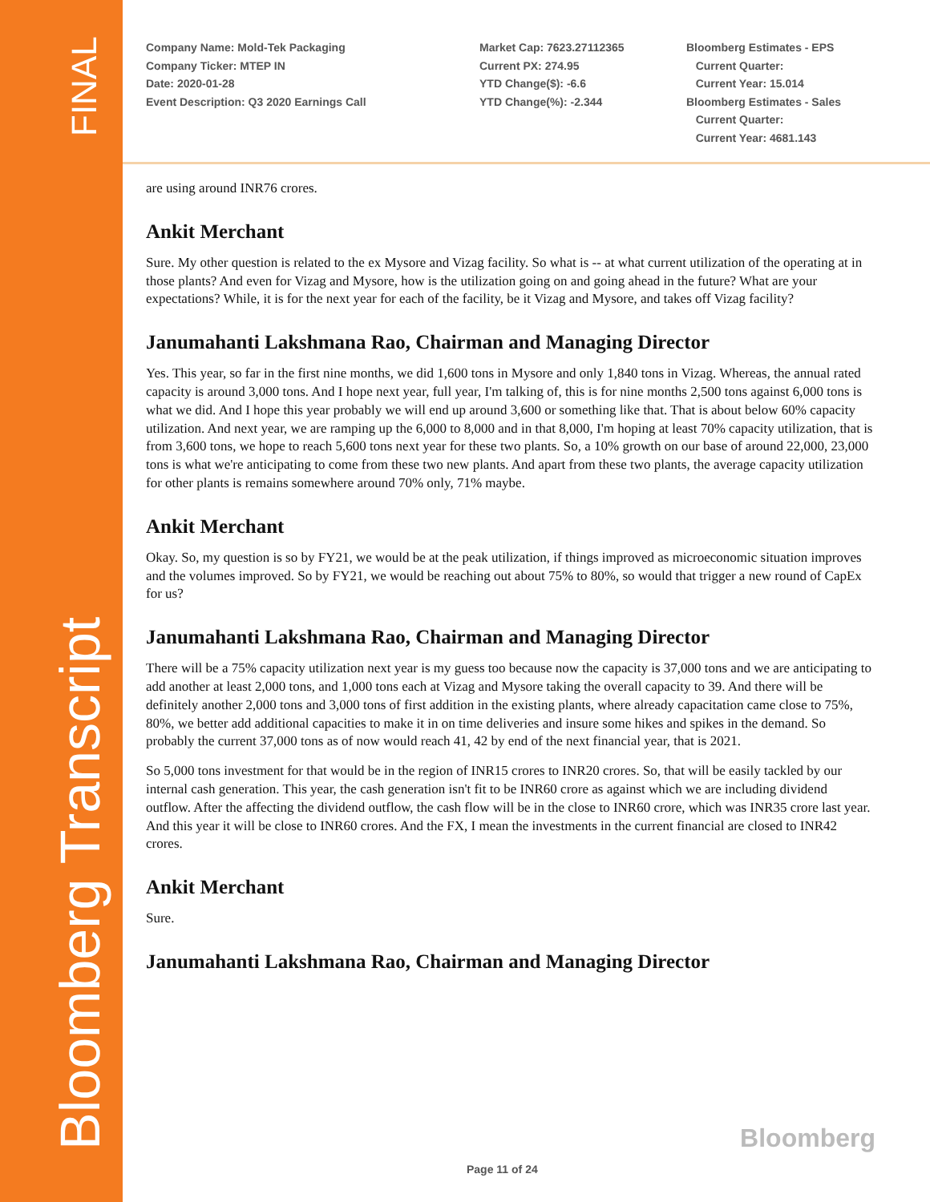FINAL
Bloomberg Transcript
Company Name: Mold-Tek Packaging
Company Ticker: MTEP IN
Date: 2020-01-28
Event Description: Q3 2020 Earnings Call
Market Cap: 7623.27112365
Current PX: 274.95
YTD Change($): -6.6
YTD Change(%): -2.344
Bloomberg Estimates - EPS
Current Quarter:
Current Year: 15.014
Bloomberg Estimates - Sales
Current Quarter:
Current Year: 4681.143
are using around INR76 crores.
Ankit Merchant
Sure. My other question is related to the ex Mysore and Vizag facility. So what is -- at what current utilization of the operating at in those plants? And even for Vizag and Mysore, how is the utilization going on and going ahead in the future? What are your expectations? While, it is for the next year for each of the facility, be it Vizag and Mysore, and takes off Vizag facility?
Janumahanti Lakshmana Rao, Chairman and Managing Director
Yes. This year, so far in the first nine months, we did 1,600 tons in Mysore and only 1,840 tons in Vizag. Whereas, the annual rated capacity is around 3,000 tons. And I hope next year, full year, I'm talking of, this is for nine months 2,500 tons against 6,000 tons is what we did. And I hope this year probably we will end up around 3,600 or something like that. That is about below 60% capacity utilization. And next year, we are ramping up the 6,000 to 8,000 and in that 8,000, I'm hoping at least 70% capacity utilization, that is from 3,600 tons, we hope to reach 5,600 tons next year for these two plants. So, a 10% growth on our base of around 22,000, 23,000 tons is what we're anticipating to come from these two new plants. And apart from these two plants, the average capacity utilization for other plants is remains somewhere around 70% only, 71% maybe.
Ankit Merchant
Okay. So, my question is so by FY21, we would be at the peak utilization, if things improved as microeconomic situation improves and the volumes improved. So by FY21, we would be reaching out about 75% to 80%, so would that trigger a new round of CapEx for us?
Janumahanti Lakshmana Rao, Chairman and Managing Director
There will be a 75% capacity utilization next year is my guess too because now the capacity is 37,000 tons and we are anticipating to add another at least 2,000 tons, and 1,000 tons each at Vizag and Mysore taking the overall capacity to 39. And there will be definitely another 2,000 tons and 3,000 tons of first addition in the existing plants, where already capacitation came close to 75%, 80%, we better add additional capacities to make it in on time deliveries and insure some hikes and spikes in the demand. So probably the current 37,000 tons as of now would reach 41, 42 by end of the next financial year, that is 2021.
So 5,000 tons investment for that would be in the region of INR15 crores to INR20 crores. So, that will be easily tackled by our internal cash generation. This year, the cash generation isn't fit to be INR60 crore as against which we are including dividend outflow. After the affecting the dividend outflow, the cash flow will be in the close to INR60 crore, which was INR35 crore last year. And this year it will be close to INR60 crores. And the FX, I mean the investments in the current financial are closed to INR42 crores.
Ankit Merchant
Sure.
Janumahanti Lakshmana Rao, Chairman and Managing Director
Bloomberg
Page 11 of 24